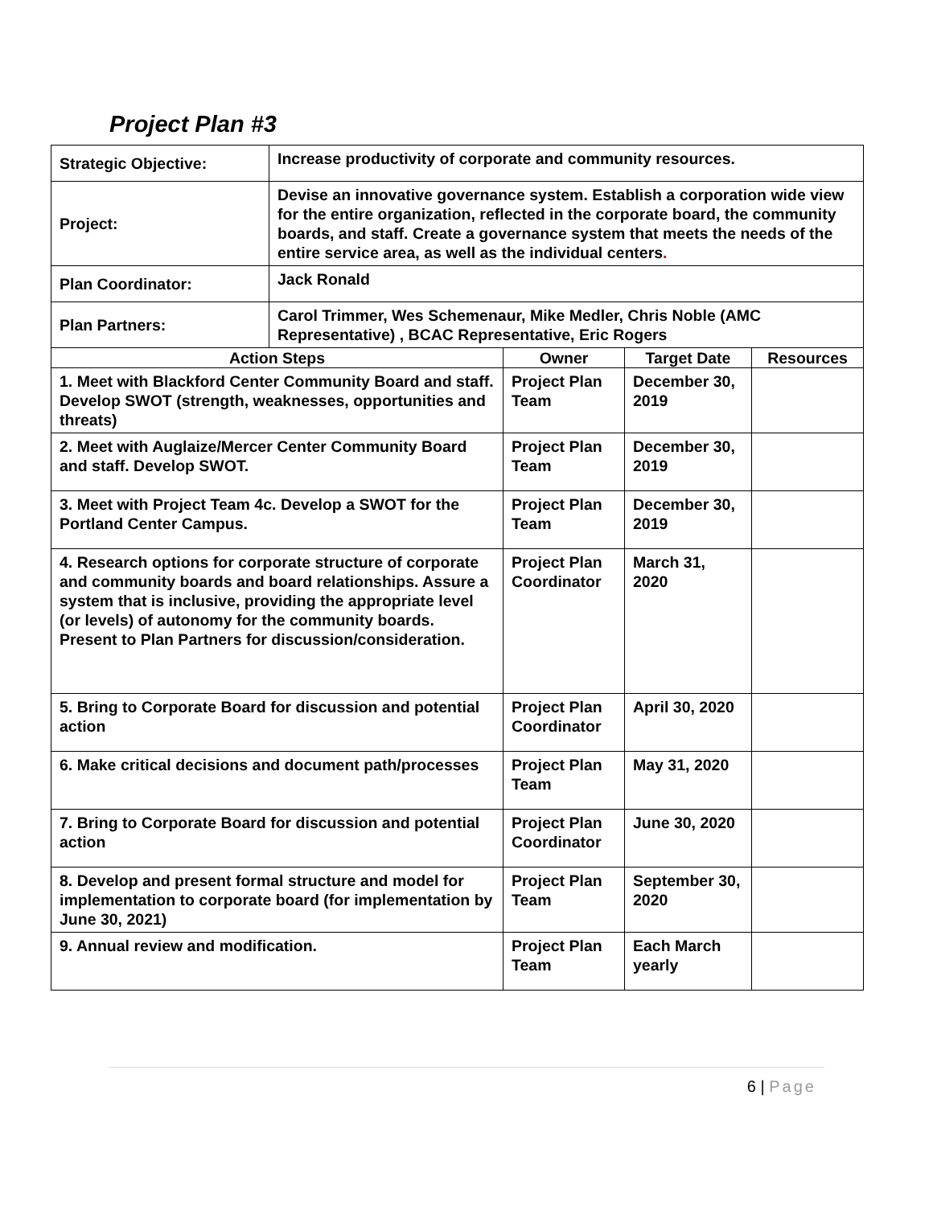Project Plan #3
| Strategic Objective: | Increase productivity of corporate and community resources. | | | |
| Project: | Devise an innovative governance system. Establish a corporation wide view for the entire organization, reflected in the corporate board, the community boards, and staff. Create a governance system that meets the needs of the entire service area, as well as the individual centers . | | | |
| Plan Coordinator: | Jack Ronald | | | |
| Plan Partners: | Carol Trimmer, Wes Schemenaur, Mike Medler, Chris Noble (AMC Representative) , BCAC Representative, Eric Rogers | | | |
| Action Steps | | Owner | Target Date | Resources |
| 1. Meet with Blackford Center Community Board and staff. Develop SWOT (strength, weaknesses, opportunities and threats) | | Project Plan Team | December 30, 2019 | |
| 2. Meet with Auglaize/Mercer Center Community Board and staff. Develop SWOT. | | Project Plan Team | December 30, 2019 | |
| 3. Meet with Project Team 4c. Develop a SWOT for the Portland Center Campus. | | Project Plan Team | December 30, 2019 | |
| 4. Research options for corporate structure of corporate and community boards and board relationships. Assure a system that is inclusive, providing the appropriate level (or levels) of autonomy for the community boards. Present to Plan Partners for discussion/consideration. | | Project Plan Coordinator | March 31, 2020 | |
| 5. Bring to Corporate Board for discussion and potential action | | Project Plan Coordinator | April 30, 2020 | |
| 6. Make critical decisions and document path/processes | | Project Plan Team | May 31, 2020 | |
| 7. Bring to Corporate Board for discussion and potential action | | Project Plan Coordinator | June 30, 2020 | |
| 8. Develop and present formal structure and model for implementation to corporate board (for implementation by June 30, 2021) | | Project Plan Team | September 30, 2020 | |
| 9. Annual review and modification. | | Project Plan Team | Each March yearly | |
6 | Page